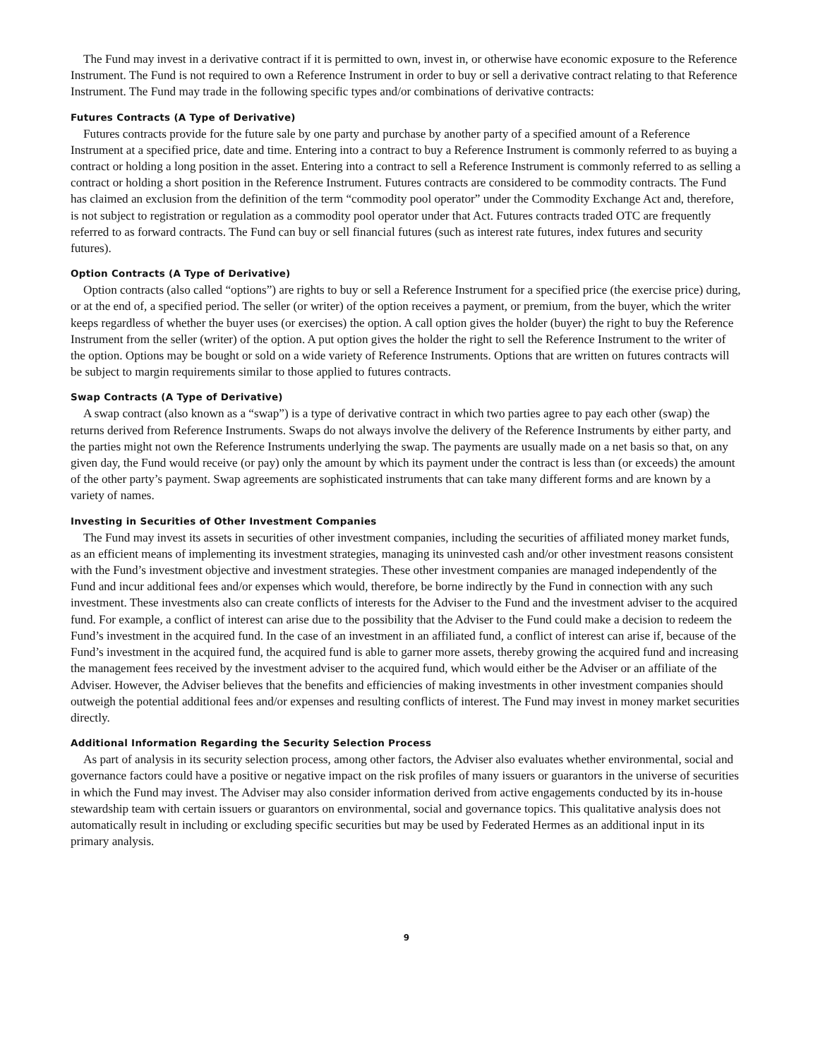The Fund may invest in a derivative contract if it is permitted to own, invest in, or otherwise have economic exposure to the Reference Instrument. The Fund is not required to own a Reference Instrument in order to buy or sell a derivative contract relating to that Reference Instrument. The Fund may trade in the following specific types and/or combinations of derivative contracts:
Futures Contracts (A Type of Derivative)
Futures contracts provide for the future sale by one party and purchase by another party of a specified amount of a Reference Instrument at a specified price, date and time. Entering into a contract to buy a Reference Instrument is commonly referred to as buying a contract or holding a long position in the asset. Entering into a contract to sell a Reference Instrument is commonly referred to as selling a contract or holding a short position in the Reference Instrument. Futures contracts are considered to be commodity contracts. The Fund has claimed an exclusion from the definition of the term “commodity pool operator” under the Commodity Exchange Act and, therefore, is not subject to registration or regulation as a commodity pool operator under that Act. Futures contracts traded OTC are frequently referred to as forward contracts. The Fund can buy or sell financial futures (such as interest rate futures, index futures and security futures).
Option Contracts (A Type of Derivative)
Option contracts (also called “options”) are rights to buy or sell a Reference Instrument for a specified price (the exercise price) during, or at the end of, a specified period. The seller (or writer) of the option receives a payment, or premium, from the buyer, which the writer keeps regardless of whether the buyer uses (or exercises) the option. A call option gives the holder (buyer) the right to buy the Reference Instrument from the seller (writer) of the option. A put option gives the holder the right to sell the Reference Instrument to the writer of the option. Options may be bought or sold on a wide variety of Reference Instruments. Options that are written on futures contracts will be subject to margin requirements similar to those applied to futures contracts.
Swap Contracts (A Type of Derivative)
A swap contract (also known as a “swap”) is a type of derivative contract in which two parties agree to pay each other (swap) the returns derived from Reference Instruments. Swaps do not always involve the delivery of the Reference Instruments by either party, and the parties might not own the Reference Instruments underlying the swap. The payments are usually made on a net basis so that, on any given day, the Fund would receive (or pay) only the amount by which its payment under the contract is less than (or exceeds) the amount of the other party’s payment. Swap agreements are sophisticated instruments that can take many different forms and are known by a variety of names.
Investing in Securities of Other Investment Companies
The Fund may invest its assets in securities of other investment companies, including the securities of affiliated money market funds, as an efficient means of implementing its investment strategies, managing its uninvested cash and/or other investment reasons consistent with the Fund’s investment objective and investment strategies. These other investment companies are managed independently of the Fund and incur additional fees and/or expenses which would, therefore, be borne indirectly by the Fund in connection with any such investment. These investments also can create conflicts of interests for the Adviser to the Fund and the investment adviser to the acquired fund. For example, a conflict of interest can arise due to the possibility that the Adviser to the Fund could make a decision to redeem the Fund’s investment in the acquired fund. In the case of an investment in an affiliated fund, a conflict of interest can arise if, because of the Fund’s investment in the acquired fund, the acquired fund is able to garner more assets, thereby growing the acquired fund and increasing the management fees received by the investment adviser to the acquired fund, which would either be the Adviser or an affiliate of the Adviser. However, the Adviser believes that the benefits and efficiencies of making investments in other investment companies should outweigh the potential additional fees and/or expenses and resulting conflicts of interest. The Fund may invest in money market securities directly.
Additional Information Regarding the Security Selection Process
As part of analysis in its security selection process, among other factors, the Adviser also evaluates whether environmental, social and governance factors could have a positive or negative impact on the risk profiles of many issuers or guarantors in the universe of securities in which the Fund may invest. The Adviser may also consider information derived from active engagements conducted by its in-house stewardship team with certain issuers or guarantors on environmental, social and governance topics. This qualitative analysis does not automatically result in including or excluding specific securities but may be used by Federated Hermes as an additional input in its primary analysis.
9